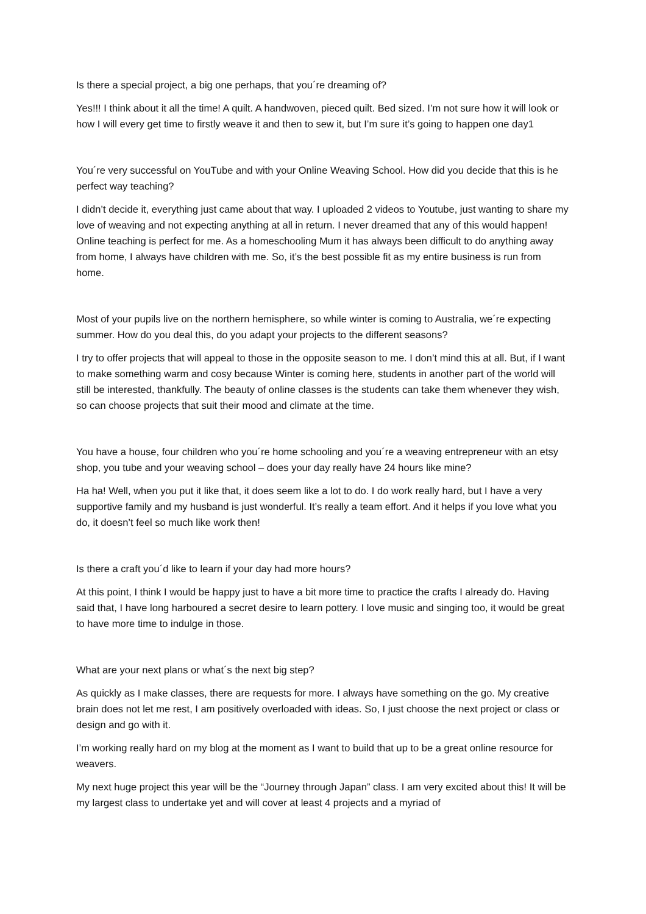Is there a special project, a big one perhaps, that you´re dreaming of?
Yes!!! I think about it all the time! A quilt. A handwoven, pieced quilt. Bed sized. I’m not sure how it will look or how I will every get time to firstly weave it and then to sew it, but I’m sure it’s going to happen one day1
You´re very successful on YouTube and with your Online Weaving School. How did you decide that this is he perfect way teaching?
I didn’t decide it, everything just came about that way. I uploaded 2 videos to Youtube, just wanting to share my love of weaving and not expecting anything at all in return. I never dreamed that any of this would happen! Online teaching is perfect for me. As a homeschooling Mum it has always been difficult to do anything away from home, I always have children with me. So, it’s the best possible fit as my entire business is run from home.
Most of your pupils live on the northern hemisphere, so while winter is coming to Australia, we´re expecting summer. How do you deal this, do you adapt your projects to the different seasons?
I try to offer projects that will appeal to those in the opposite season to me. I don’t mind this at all. But, if I want to make something warm and cosy because Winter is coming here, students in another part of the world will still be interested, thankfully. The beauty of online classes is the students can take them whenever they wish, so can choose projects that suit their mood and climate at the time.
You have a house, four children who you´re home schooling and you´re a weaving entrepreneur with an etsy shop, you tube and your weaving school – does your day really have 24 hours like mine?
Ha ha! Well, when you put it like that, it does seem like a lot to do. I do work really hard, but I have a very supportive family and my husband is just wonderful. It’s really a team effort. And it helps if you love what you do, it doesn’t feel so much like work then!
Is there a craft you´d like to learn if your day had more hours?
At this point, I think I would be happy just to have a bit more time to practice the crafts I already do. Having said that, I have long harboured a secret desire to learn pottery. I love music and singing too, it would be great to have more time to indulge in those.
What are your next plans or what´s the next big step?
As quickly as I make classes, there are requests for more. I always have something on the go. My creative brain does not let me rest, I am positively overloaded with ideas. So, I just choose the next project or class or design and go with it.
I’m working really hard on my blog at the moment as I want to build that up to be a great online resource for weavers.
My next huge project this year will be the “Journey through Japan” class. I am very excited about this! It will be my largest class to undertake yet and will cover at least 4 projects and a myriad of